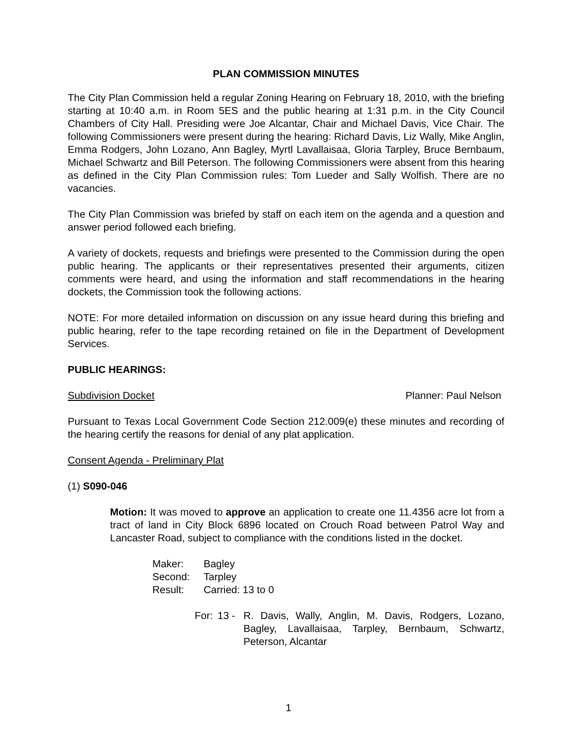PLAN COMMISSION MINUTES
The City Plan Commission held a regular Zoning Hearing on February 18, 2010, with the briefing starting at 10:40 a.m. in Room 5ES and the public hearing at 1:31 p.m. in the City Council Chambers of City Hall. Presiding were Joe Alcantar, Chair and Michael Davis, Vice Chair. The following Commissioners were present during the hearing: Richard Davis, Liz Wally, Mike Anglin, Emma Rodgers, John Lozano, Ann Bagley, Myrtl Lavallaisaa, Gloria Tarpley, Bruce Bernbaum, Michael Schwartz and Bill Peterson. The following Commissioners were absent from this hearing as defined in the City Plan Commission rules: Tom Lueder and Sally Wolfish. There are no vacancies.
The City Plan Commission was briefed by staff on each item on the agenda and a question and answer period followed each briefing.
A variety of dockets, requests and briefings were presented to the Commission during the open public hearing. The applicants or their representatives presented their arguments, citizen comments were heard, and using the information and staff recommendations in the hearing dockets, the Commission took the following actions.
NOTE: For more detailed information on discussion on any issue heard during this briefing and public hearing, refer to the tape recording retained on file in the Department of Development Services.
PUBLIC HEARINGS:
Subdivision Docket Planner: Paul Nelson
Pursuant to Texas Local Government Code Section 212.009(e) these minutes and recording of the hearing certify the reasons for denial of any plat application.
Consent Agenda - Preliminary Plat
(1) S090-046
Motion: It was moved to approve an application to create one 11.4356 acre lot from a tract of land in City Block 6896 located on Crouch Road between Patrol Way and Lancaster Road, subject to compliance with the conditions listed in the docket.
Maker: Bagley
Second: Tarpley
Result: Carried: 13 to 0
For: 13 - R. Davis, Wally, Anglin, M. Davis, Rodgers, Lozano, Bagley, Lavallaisaa, Tarpley, Bernbaum, Schwartz, Peterson, Alcantar
1